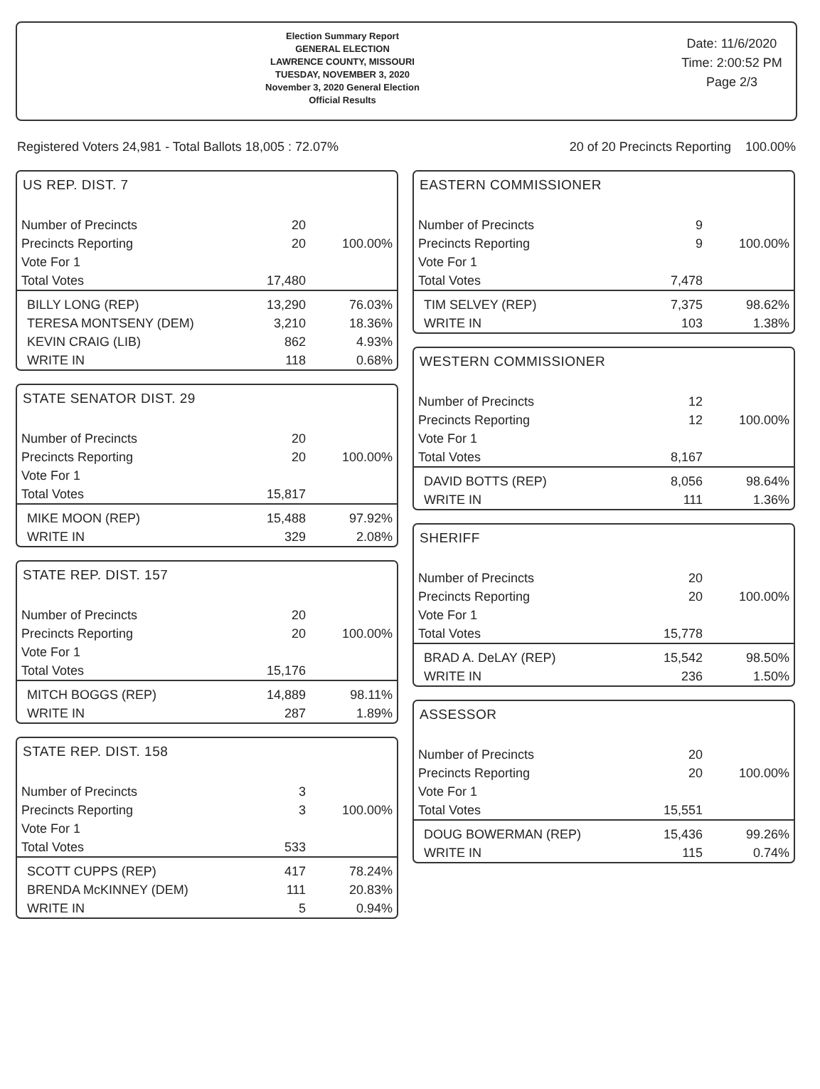Election Summary Report
GENERAL ELECTION
LAWRENCE COUNTY, MISSOURI
TUESDAY, NOVEMBER 3, 2020
November 3, 2020 General Election
Official Results
Date: 11/6/2020
Time: 2:00:52 PM
Page 2/3
Registered Voters 24,981 - Total Ballots 18,005 : 72.07% 20 of 20 Precincts Reporting 100.00%
US REP. DIST. 7
| Number of Precincts | 20 | |
| Precincts Reporting | 20 | 100.00% |
| Vote For 1 | | |
| Total Votes | 17,480 | |
| BILLY LONG (REP) | 13,290 | 76.03% |
| TERESA MONTSENY (DEM) | 3,210 | 18.36% |
| KEVIN CRAIG (LIB) | 862 | 4.93% |
| WRITE IN | 118 | 0.68% |
STATE SENATOR DIST. 29
| Number of Precincts | 20 | |
| Precincts Reporting | 20 | 100.00% |
| Vote For 1 | | |
| Total Votes | 15,817 | |
| MIKE MOON (REP) | 15,488 | 97.92% |
| WRITE IN | 329 | 2.08% |
STATE REP. DIST. 157
| Number of Precincts | 20 | |
| Precincts Reporting | 20 | 100.00% |
| Vote For 1 | | |
| Total Votes | 15,176 | |
| MITCH BOGGS (REP) | 14,889 | 98.11% |
| WRITE IN | 287 | 1.89% |
STATE REP. DIST. 158
| Number of Precincts | 3 | |
| Precincts Reporting | 3 | 100.00% |
| Vote For 1 | | |
| Total Votes | 533 | |
| SCOTT CUPPS (REP) | 417 | 78.24% |
| BRENDA McKINNEY (DEM) | 111 | 20.83% |
| WRITE IN | 5 | 0.94% |
EASTERN COMMISSIONER
| Number of Precincts | 9 | |
| Precincts Reporting | 9 | 100.00% |
| Vote For 1 | | |
| Total Votes | 7,478 | |
| TIM SELVEY (REP) | 7,375 | 98.62% |
| WRITE IN | 103 | 1.38% |
WESTERN COMMISSIONER
| Number of Precincts | 12 | |
| Precincts Reporting | 12 | 100.00% |
| Vote For 1 | | |
| Total Votes | 8,167 | |
| DAVID BOTTS (REP) | 8,056 | 98.64% |
| WRITE IN | 111 | 1.36% |
SHERIFF
| Number of Precincts | 20 | |
| Precincts Reporting | 20 | 100.00% |
| Vote For 1 | | |
| Total Votes | 15,778 | |
| BRAD A. DeLAY (REP) | 15,542 | 98.50% |
| WRITE IN | 236 | 1.50% |
ASSESSOR
| Number of Precincts | 20 | |
| Precincts Reporting | 20 | 100.00% |
| Vote For 1 | | |
| Total Votes | 15,551 | |
| DOUG BOWERMAN (REP) | 15,436 | 99.26% |
| WRITE IN | 115 | 0.74% |